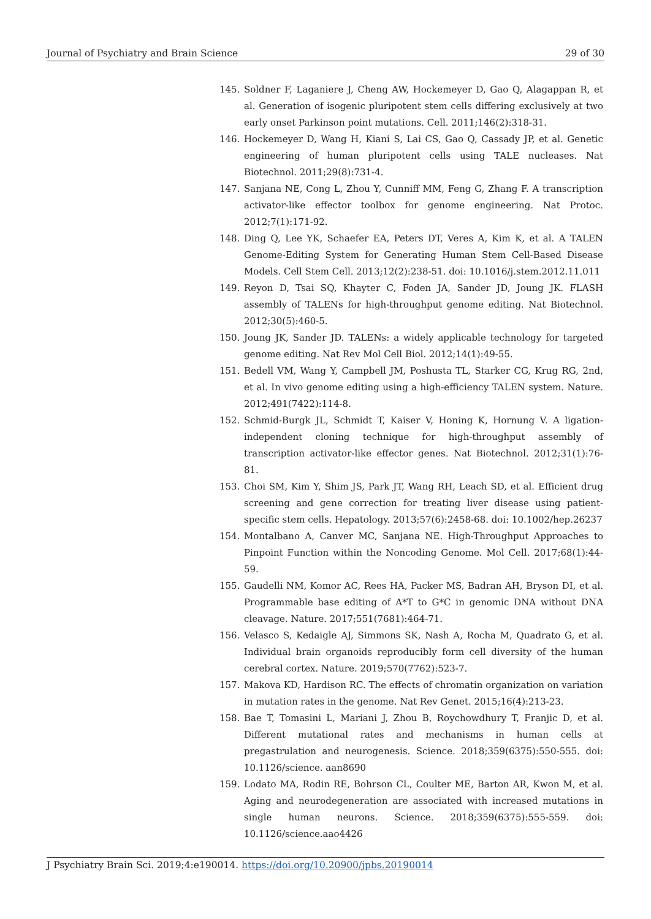Journal of Psychiatry and Brain Science 29 of 30
145. Soldner F, Laganiere J, Cheng AW, Hockemeyer D, Gao Q, Alagappan R, et al. Generation of isogenic pluripotent stem cells differing exclusively at two early onset Parkinson point mutations. Cell. 2011;146(2):318-31.
146. Hockemeyer D, Wang H, Kiani S, Lai CS, Gao Q, Cassady JP, et al. Genetic engineering of human pluripotent cells using TALE nucleases. Nat Biotechnol. 2011;29(8):731-4.
147. Sanjana NE, Cong L, Zhou Y, Cunniff MM, Feng G, Zhang F. A transcription activator-like effector toolbox for genome engineering. Nat Protoc. 2012;7(1):171-92.
148. Ding Q, Lee YK, Schaefer EA, Peters DT, Veres A, Kim K, et al. A TALEN Genome-Editing System for Generating Human Stem Cell-Based Disease Models. Cell Stem Cell. 2013;12(2):238-51. doi: 10.1016/j.stem.2012.11.011
149. Reyon D, Tsai SQ, Khayter C, Foden JA, Sander JD, Joung JK. FLASH assembly of TALENs for high-throughput genome editing. Nat Biotechnol. 2012;30(5):460-5.
150. Joung JK, Sander JD. TALENs: a widely applicable technology for targeted genome editing. Nat Rev Mol Cell Biol. 2012;14(1):49-55.
151. Bedell VM, Wang Y, Campbell JM, Poshusta TL, Starker CG, Krug RG, 2nd, et al. In vivo genome editing using a high-efficiency TALEN system. Nature. 2012;491(7422):114-8.
152. Schmid-Burgk JL, Schmidt T, Kaiser V, Honing K, Hornung V. A ligation-independent cloning technique for high-throughput assembly of transcription activator-like effector genes. Nat Biotechnol. 2012;31(1):76-81.
153. Choi SM, Kim Y, Shim JS, Park JT, Wang RH, Leach SD, et al. Efficient drug screening and gene correction for treating liver disease using patient-specific stem cells. Hepatology. 2013;57(6):2458-68. doi: 10.1002/hep.26237
154. Montalbano A, Canver MC, Sanjana NE. High-Throughput Approaches to Pinpoint Function within the Noncoding Genome. Mol Cell. 2017;68(1):44-59.
155. Gaudelli NM, Komor AC, Rees HA, Packer MS, Badran AH, Bryson DI, et al. Programmable base editing of A*T to G*C in genomic DNA without DNA cleavage. Nature. 2017;551(7681):464-71.
156. Velasco S, Kedaigle AJ, Simmons SK, Nash A, Rocha M, Quadrato G, et al. Individual brain organoids reproducibly form cell diversity of the human cerebral cortex. Nature. 2019;570(7762):523-7.
157. Makova KD, Hardison RC. The effects of chromatin organization on variation in mutation rates in the genome. Nat Rev Genet. 2015;16(4):213-23.
158. Bae T, Tomasini L, Mariani J, Zhou B, Roychowdhury T, Franjic D, et al. Different mutational rates and mechanisms in human cells at pregastrulation and neurogenesis. Science. 2018;359(6375):550-555. doi: 10.1126/science. aan8690
159. Lodato MA, Rodin RE, Bohrson CL, Coulter ME, Barton AR, Kwon M, et al. Aging and neurodegeneration are associated with increased mutations in single human neurons. Science. 2018;359(6375):555-559. doi: 10.1126/science.aao4426
J Psychiatry Brain Sci. 2019;4:e190014. https://doi.org/10.20900/jpbs.20190014